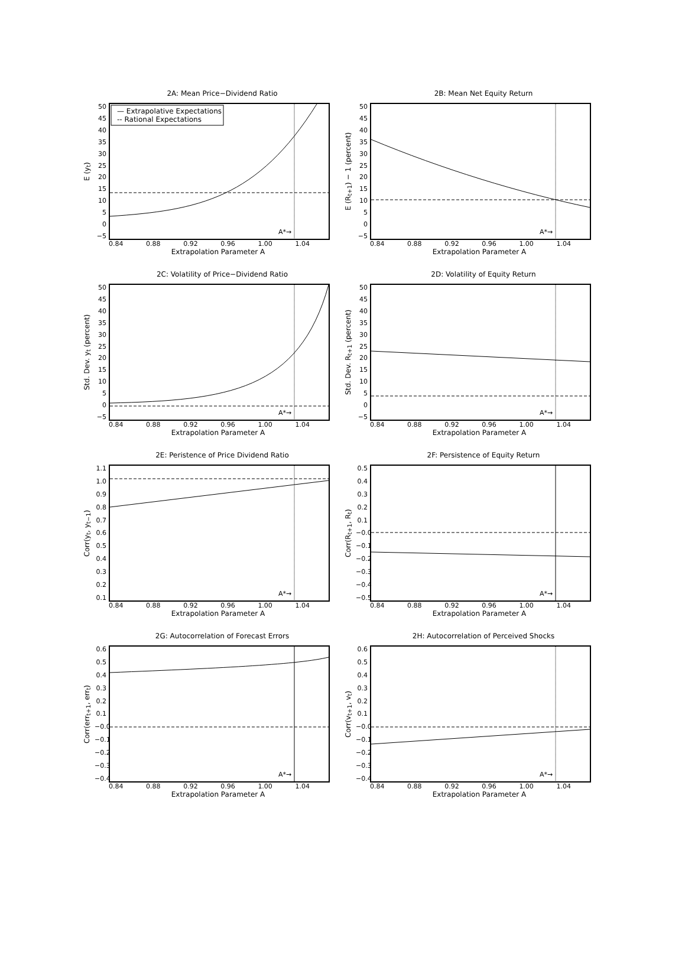2A: Mean Price−Dividend Ratio
E (y<sub>t</sub>)
50
45
40
35
30
25
20
15
10
5
0
−5
— Extrapolative Expectations
-- Rational Expectations
A*→
0.84 0.88 0.92 0.96 1.00 1.04
Extrapolation Parameter A
2B: Mean Net Equity Return
E (R<sub>t+1</sub>) − 1 (percent)
50
45
40
35
30
25
20
15
10
5
0
−5
A*→
0.84 0.88 0.92 0.96 1.00 1.04
Extrapolation Parameter A
2C: Volatility of Price−Dividend Ratio
Std. Dev. y<sub>t</sub> (percent)
50
45
40
35
30
25
20
15
10
5
0
−5
A*→
0.84 0.88 0.92 0.96 1.00 1.04
Extrapolation Parameter A
2D: Volatility of Equity Return
Std. Dev. R<sub>t+1</sub> (percent)
50
45
40
35
30
25
20
15
10
5
0
−5
A*→
0.84 0.88 0.92 0.96 1.00 1.04
Extrapolation Parameter A
2E: Peristence of Price Dividend Ratio
Corr(y<sub>t</sub>, y<sub>t−1</sub>)
1.1
1.0
0.9
0.8
0.7
0.6
0.5
0.4
0.3
0.2
0.1
A*→
0.84 0.88 0.92 0.96 1.00 1.04
Extrapolation Parameter A
2F: Persistence of Equity Return
Corr(R<sub>t+1</sub>, R<sub>t</sub>)
0.5
0.4
0.3
0.2
0.1
−0.0
−0.1
−0.2
−0.3
−0.4
−0.5
A*→
0.84 0.88 0.92 0.96 1.00 1.04
Extrapolation Parameter A
2G: Autocorrelation of Forecast Errors
Corr(err<sub>t+1</sub>, err<sub>t</sub>)
0.6
0.5
0.4
0.3
0.2
0.1
−0.0
−0.1
−0.2
−0.3
−0.4
A*→
0.84 0.88 0.92 0.96 1.00 1.04
Extrapolation Parameter A
2H: Autocorrelation of Perceived Shocks
Corr(v<sub>t+1</sub>, v<sub>t</sub>)
0.6
0.5
0.4
0.3
0.2
0.1
−0.0
−0.1
−0.2
−0.3
−0.4
A*→
0.84 0.88 0.92 0.96 1.00 1.04
Extrapolation Parameter A